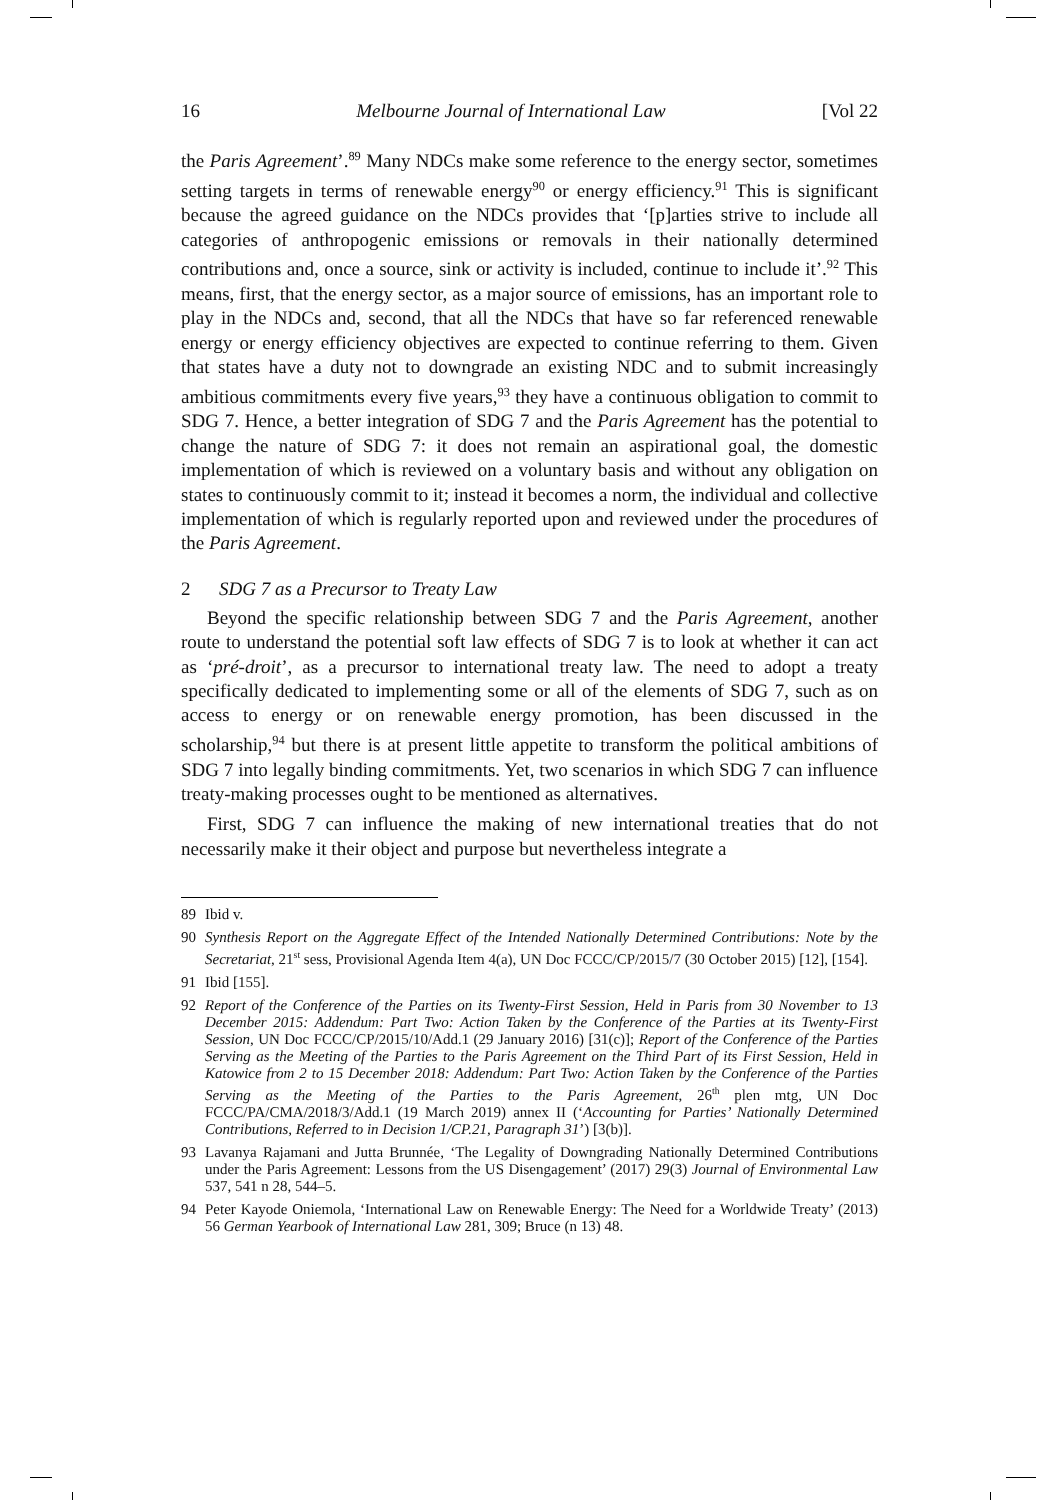16 Melbourne Journal of International Law [Vol 22
the Paris Agreement’.<sup>89</sup> Many NDCs make some reference to the energy sector, sometimes setting targets in terms of renewable energy<sup>90</sup> or energy efficiency.<sup>91</sup> This is significant because the agreed guidance on the NDCs provides that ‘[p]arties strive to include all categories of anthropogenic emissions or removals in their nationally determined contributions and, once a source, sink or activity is included, continue to include it’.<sup>92</sup> This means, first, that the energy sector, as a major source of emissions, has an important role to play in the NDCs and, second, that all the NDCs that have so far referenced renewable energy or energy efficiency objectives are expected to continue referring to them. Given that states have a duty not to downgrade an existing NDC and to submit increasingly ambitious commitments every five years,<sup>93</sup> they have a continuous obligation to commit to SDG 7. Hence, a better integration of SDG 7 and the Paris Agreement has the potential to change the nature of SDG 7: it does not remain an aspirational goal, the domestic implementation of which is reviewed on a voluntary basis and without any obligation on states to continuously commit to it; instead it becomes a norm, the individual and collective implementation of which is regularly reported upon and reviewed under the procedures of the Paris Agreement.
2 SDG 7 as a Precursor to Treaty Law
Beyond the specific relationship between SDG 7 and the Paris Agreement, another route to understand the potential soft law effects of SDG 7 is to look at whether it can act as ‘pré-droit’, as a precursor to international treaty law. The need to adopt a treaty specifically dedicated to implementing some or all of the elements of SDG 7, such as on access to energy or on renewable energy promotion, has been discussed in the scholarship,<sup>94</sup> but there is at present little appetite to transform the political ambitions of SDG 7 into legally binding commitments. Yet, two scenarios in which SDG 7 can influence treaty-making processes ought to be mentioned as alternatives.
First, SDG 7 can influence the making of new international treaties that do not necessarily make it their object and purpose but nevertheless integrate a
89 Ibid v.
90 Synthesis Report on the Aggregate Effect of the Intended Nationally Determined Contributions: Note by the Secretariat, 21<sup>st</sup> sess, Provisional Agenda Item 4(a), UN Doc FCCC/CP/2015/7 (30 October 2015) [12], [154].
91 Ibid [155].
92 Report of the Conference of the Parties on its Twenty-First Session, Held in Paris from 30 November to 13 December 2015: Addendum: Part Two: Action Taken by the Conference of the Parties at its Twenty-First Session, UN Doc FCCC/CP/2015/10/Add.1 (29 January 2016) [31(c)]; Report of the Conference of the Parties Serving as the Meeting of the Parties to the Paris Agreement on the Third Part of its First Session, Held in Katowice from 2 to 15 December 2018: Addendum: Part Two: Action Taken by the Conference of the Parties Serving as the Meeting of the Parties to the Paris Agreement, 26<sup>th</sup> plen mtg, UN Doc FCCC/PA/CMA/2018/3/Add.1 (19 March 2019) annex II (‘Accounting for Parties’ Nationally Determined Contributions, Referred to in Decision 1/CP.21, Paragraph 31’) [3(b)].
93 Lavanya Rajamani and Jutta Brunnée, ‘The Legality of Downgrading Nationally Determined Contributions under the Paris Agreement: Lessons from the US Disengagement’ (2017) 29(3) Journal of Environmental Law 537, 541 n 28, 544–5.
94 Peter Kayode Oniemola, ‘International Law on Renewable Energy: The Need for a Worldwide Treaty’ (2013) 56 German Yearbook of International Law 281, 309; Bruce (n 13) 48.